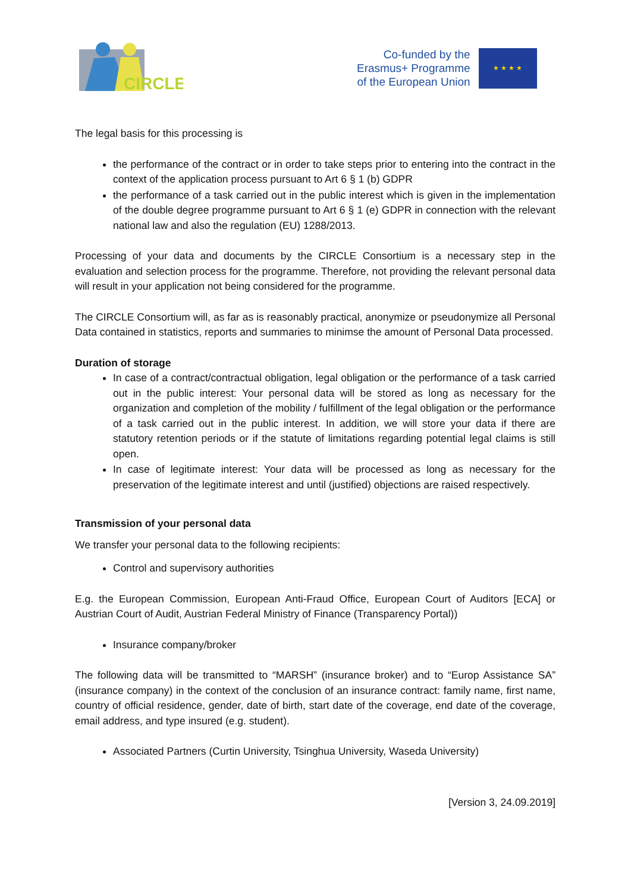CIRCLE
Co-funded by the
Erasmus+ Programme
of the European Union
★ ★ ★ ★
The legal basis for this processing is
the performance of the contract or in order to take steps prior to entering into the contract in the context of the application process pursuant to Art 6 § 1 (b) GDPR
the performance of a task carried out in the public interest which is given in the implementation of the double degree programme pursuant to Art 6 § 1 (e) GDPR in connection with the relevant national law and also the regulation (EU) 1288/2013.
Processing of your data and documents by the CIRCLE Consortium is a necessary step in the evaluation and selection process for the programme. Therefore, not providing the relevant personal data will result in your application not being considered for the programme.
The CIRCLE Consortium will, as far as is reasonably practical, anonymize or pseudonymize all Personal Data contained in statistics, reports and summaries to minimse the amount of Personal Data processed.
Duration of storage
In case of a contract/contractual obligation, legal obligation or the performance of a task carried out in the public interest: Your personal data will be stored as long as necessary for the organization and completion of the mobility / fulfillment of the legal obligation or the performance of a task carried out in the public interest. In addition, we will store your data if there are statutory retention periods or if the statute of limitations regarding potential legal claims is still open.
In case of legitimate interest: Your data will be processed as long as necessary for the preservation of the legitimate interest and until (justified) objections are raised respectively.
Transmission of your personal data
We transfer your personal data to the following recipients:
Control and supervisory authorities
E.g. the European Commission, European Anti-Fraud Office, European Court of Auditors [ECA] or Austrian Court of Audit, Austrian Federal Ministry of Finance (Transparency Portal))
Insurance company/broker
The following data will be transmitted to “MARSH” (insurance broker) and to “Europ Assistance SA” (insurance company) in the context of the conclusion of an insurance contract: family name, first name, country of official residence, gender, date of birth, start date of the coverage, end date of the coverage, email address, and type insured (e.g. student).
Associated Partners (Curtin University, Tsinghua University, Waseda University)
[Version 3, 24.09.2019]